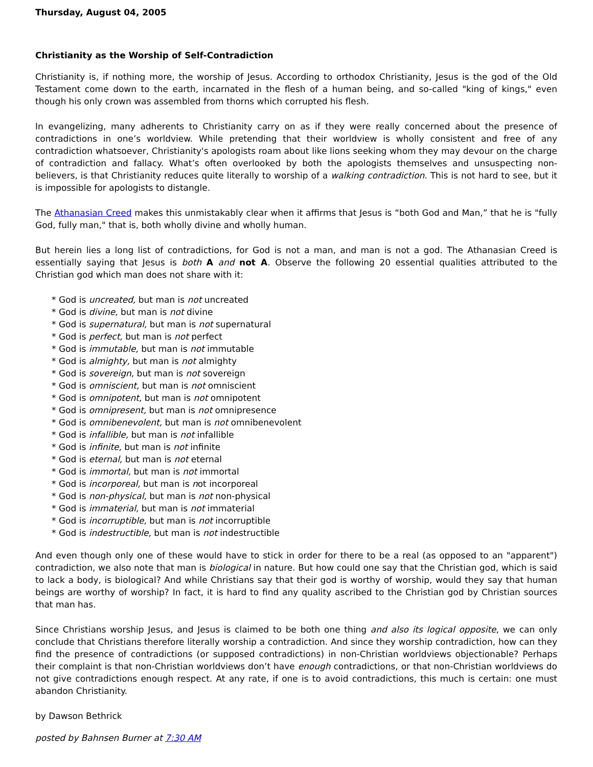Thursday, August 04, 2005
Christianity as the Worship of Self-Contradiction
Christianity is, if nothing more, the worship of Jesus. According to orthodox Christianity, Jesus is the god of the Old Testament come down to the earth, incarnated in the flesh of a human being, and so-called "king of kings," even though his only crown was assembled from thorns which corrupted his flesh.
In evangelizing, many adherents to Christianity carry on as if they were really concerned about the presence of contradictions in one’s worldview. While pretending that their worldview is wholly consistent and free of any contradiction whatsoever, Christianity's apologists roam about like lions seeking whom they may devour on the charge of contradiction and fallacy. What’s often overlooked by both the apologists themselves and unsuspecting non-believers, is that Christianity reduces quite literally to worship of a walking contradiction. This is not hard to see, but it is impossible for apologists to distangle.
The Athanasian Creed makes this unmistakably clear when it affirms that Jesus is “both God and Man,” that he is "fully God, fully man," that is, both wholly divine and wholly human.
But herein lies a long list of contradictions, for God is not a man, and man is not a god. The Athanasian Creed is essentially saying that Jesus is both A and not A. Observe the following 20 essential qualities attributed to the Christian god which man does not share with it:
* God is uncreated, but man is not uncreated
* God is divine, but man is not divine
* God is supernatural, but man is not supernatural
* God is perfect, but man is not perfect
* God is immutable, but man is not immutable
* God is almighty, but man is not almighty
* God is sovereign, but man is not sovereign
* God is omniscient, but man is not omniscient
* God is omnipotent, but man is not omnipotent
* God is omnipresent, but man is not omnipresence
* God is omnibenevolent, but man is not omnibenevolent
* God is infallible, but man is not infallible
* God is infinite, but man is not infinite
* God is eternal, but man is not eternal
* God is immortal, but man is not immortal
* God is incorporeal, but man is not incorporeal
* God is non-physical, but man is not non-physical
* God is immaterial, but man is not immaterial
* God is incorruptible, but man is not incorruptible
* God is indestructible, but man is not indestructible
And even though only one of these would have to stick in order for there to be a real (as opposed to an "apparent") contradiction, we also note that man is biological in nature. But how could one say that the Christian god, which is said to lack a body, is biological? And while Christians say that their god is worthy of worship, would they say that human beings are worthy of worship? In fact, it is hard to find any quality ascribed to the Christian god by Christian sources that man has.
Since Christians worship Jesus, and Jesus is claimed to be both one thing and also its logical opposite, we can only conclude that Christians therefore literally worship a contradiction. And since they worship contradiction, how can they find the presence of contradictions (or supposed contradictions) in non-Christian worldviews objectionable? Perhaps their complaint is that non-Christian worldviews don’t have enough contradictions, or that non-Christian worldviews do not give contradictions enough respect. At any rate, if one is to avoid contradictions, this much is certain: one must abandon Christianity.
by Dawson Bethrick
posted by Bahnsen Burner at 7:30 AM